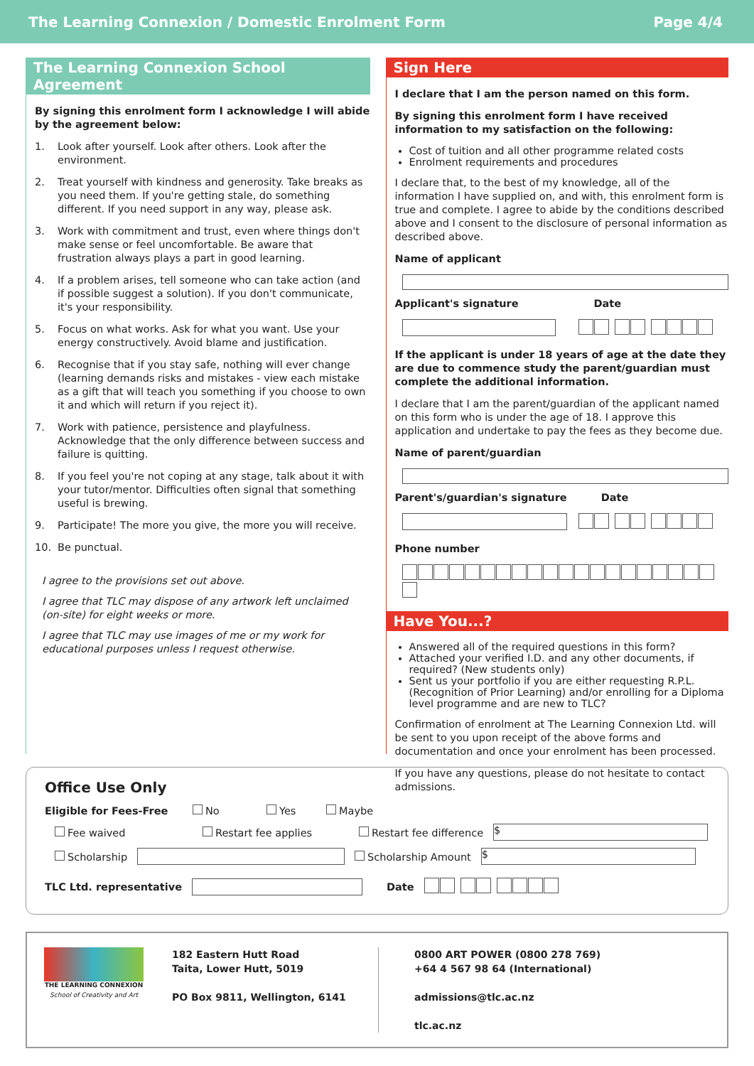The Learning Connexion / Domestic Enrolment Form Page 4/4
The Learning Connexion School Agreement
By signing this enrolment form I acknowledge I will abide by the agreement below:
1. Look after yourself. Look after others. Look after the environment.
2. Treat yourself with kindness and generosity. Take breaks as you need them. If you're getting stale, do something different. If you need support in any way, please ask.
3. Work with commitment and trust, even where things don't make sense or feel uncomfortable. Be aware that frustration always plays a part in good learning.
4. If a problem arises, tell someone who can take action (and if possible suggest a solution). If you don't communicate, it's your responsibility.
5. Focus on what works. Ask for what you want. Use your energy constructively. Avoid blame and justification.
6. Recognise that if you stay safe, nothing will ever change (learning demands risks and mistakes - view each mistake as a gift that will teach you something if you choose to own it and which will return if you reject it).
7. Work with patience, persistence and playfulness. Acknowledge that the only difference between success and failure is quitting.
8. If you feel you're not coping at any stage, talk about it with your tutor/mentor. Difficulties often signal that something useful is brewing.
9. Participate! The more you give, the more you will receive.
10. Be punctual.
I agree to the provisions set out above.
I agree that TLC may dispose of any artwork left unclaimed (on-site) for eight weeks or more.
I agree that TLC may use images of me or my work for educational purposes unless I request otherwise.
Sign Here
I declare that I am the person named on this form.
By signing this enrolment form I have received information to my satisfaction on the following:
Cost of tuition and all other programme related costs
Enrolment requirements and procedures
I declare that, to the best of my knowledge, all of the information I have supplied on, and with, this enrolment form is true and complete. I agree to abide by the conditions described above and I consent to the disclosure of personal information as described above.
Name of applicant
Applicant's signature Date
If the applicant is under 18 years of age at the date they are due to commence study the parent/guardian must complete the additional information.
I declare that I am the parent/guardian of the applicant named on this form who is under the age of 18. I approve this application and undertake to pay the fees as they become due.
Name of parent/guardian
Parent's/guardian's signature Date
Phone number
Have You...?
Answered all of the required questions in this form?
Attached your verified I.D. and any other documents, if required? (New students only)
Sent us your portfolio if you are either requesting R.P.L. (Recognition of Prior Learning) and/or enrolling for a Diploma level programme and are new to TLC?
Confirmation of enrolment at The Learning Connexion Ltd. will be sent to you upon receipt of the above forms and documentation and once your enrolment has been processed.
If you have any questions, please do not hesitate to contact admissions.
Office Use Only
Eligible for Fees-Free No Yes Maybe
Fee waived Restart fee applies Restart fee difference
$
Scholarship Scholarship Amount
$
TLC Ltd. representative Date
THE LEARNING CONNEXION
School of Creativity and Art
182 Eastern Hutt Road
Taita, Lower Hutt, 5019
PO Box 9811, Wellington, 6141
0800 ART POWER (0800 278 769)
+64 4 567 98 64 (International)
admissions@tlc.ac.nz
tlc.ac.nz